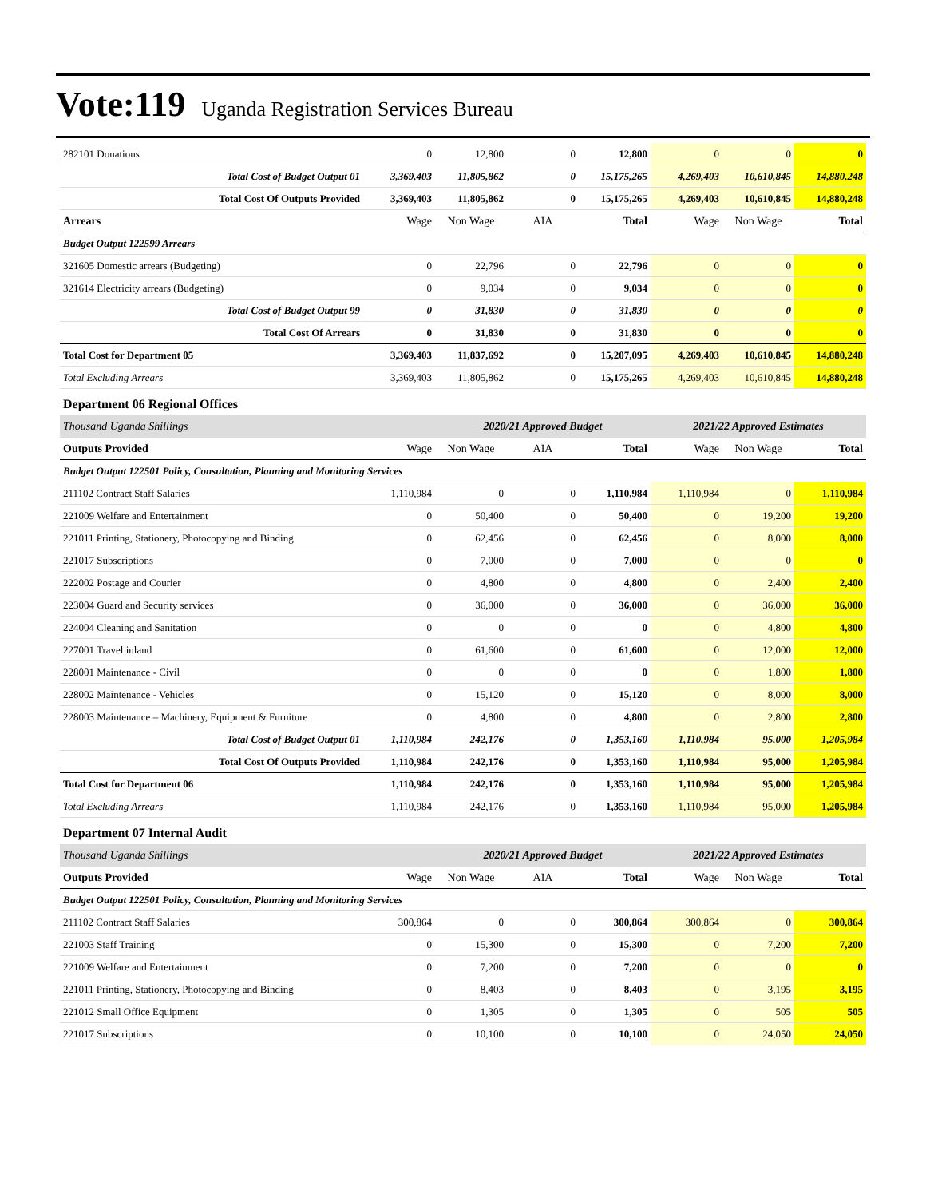Vote:119 Uganda Registration Services Bureau
| 282101 Donations | 0 | 12,800 | 0 | 12,800 | 0 | 0 | 0 |
| Total Cost of Budget Output 01 | 3,369,403 | 11,805,862 | 0 | 15,175,265 | 4,269,403 | 10,610,845 | 14,880,248 |
| Total Cost Of Outputs Provided | 3,369,403 | 11,805,862 | 0 | 15,175,265 | 4,269,403 | 10,610,845 | 14,880,248 |
| Arrears | Wage | Non Wage | AIA | Total | Wage | Non Wage | Total |
| Budget Output 122599 Arrears | | | | | | | |
| 321605 Domestic arrears (Budgeting) | 0 | 22,796 | 0 | 22,796 | 0 | 0 | 0 |
| 321614 Electricity arrears (Budgeting) | 0 | 9,034 | 0 | 9,034 | 0 | 0 | 0 |
| Total Cost of Budget Output 99 | 0 | 31,830 | 0 | 31,830 | 0 | 0 | 0 |
| Total Cost Of Arrears | 0 | 31,830 | 0 | 31,830 | 0 | 0 | 0 |
| Total Cost for Department 05 | 3,369,403 | 11,837,692 | 0 | 15,207,095 | 4,269,403 | 10,610,845 | 14,880,248 |
| Total Excluding Arrears | 3,369,403 | 11,805,862 | 0 | 15,175,265 | 4,269,403 | 10,610,845 | 14,880,248 |
| Department 06 Regional Offices | | | | | | | |
| Thousand Uganda Shillings | | 2020/21 Approved Budget | | | 2021/22 Approved Estimates | | |
| Outputs Provided | Wage | Non Wage | AIA | Total | Wage | Non Wage | Total |
| Budget Output 122501 Policy, Consultation, Planning and Monitoring Services | | | | | | | |
| 211102 Contract Staff Salaries | 1,110,984 | 0 | 0 | 1,110,984 | 1,110,984 | 0 | 1,110,984 |
| 221009 Welfare and Entertainment | 0 | 50,400 | 0 | 50,400 | 0 | 19,200 | 19,200 |
| 221011 Printing, Stationery, Photocopying and Binding | 0 | 62,456 | 0 | 62,456 | 0 | 8,000 | 8,000 |
| 221017 Subscriptions | 0 | 7,000 | 0 | 7,000 | 0 | 0 | 0 |
| 222002 Postage and Courier | 0 | 4,800 | 0 | 4,800 | 0 | 2,400 | 2,400 |
| 223004 Guard and Security services | 0 | 36,000 | 0 | 36,000 | 0 | 36,000 | 36,000 |
| 224004 Cleaning and Sanitation | 0 | 0 | 0 | 0 | 0 | 4,800 | 4,800 |
| 227001 Travel inland | 0 | 61,600 | 0 | 61,600 | 0 | 12,000 | 12,000 |
| 228001 Maintenance - Civil | 0 | 0 | 0 | 0 | 0 | 1,800 | 1,800 |
| 228002 Maintenance - Vehicles | 0 | 15,120 | 0 | 15,120 | 0 | 8,000 | 8,000 |
| 228003 Maintenance – Machinery, Equipment & Furniture | 0 | 4,800 | 0 | 4,800 | 0 | 2,800 | 2,800 |
| Total Cost of Budget Output 01 | 1,110,984 | 242,176 | 0 | 1,353,160 | 1,110,984 | 95,000 | 1,205,984 |
| Total Cost Of Outputs Provided | 1,110,984 | 242,176 | 0 | 1,353,160 | 1,110,984 | 95,000 | 1,205,984 |
| Total Cost for Department 06 | 1,110,984 | 242,176 | 0 | 1,353,160 | 1,110,984 | 95,000 | 1,205,984 |
| Total Excluding Arrears | 1,110,984 | 242,176 | 0 | 1,353,160 | 1,110,984 | 95,000 | 1,205,984 |
| Department 07 Internal Audit | | | | | | | |
| Thousand Uganda Shillings | | 2020/21 Approved Budget | | | 2021/22 Approved Estimates | | |
| Outputs Provided | Wage | Non Wage | AIA | Total | Wage | Non Wage | Total |
| Budget Output 122501 Policy, Consultation, Planning and Monitoring Services | | | | | | | |
| 211102 Contract Staff Salaries | 300,864 | 0 | 0 | 300,864 | 300,864 | 0 | 300,864 |
| 221003 Staff Training | 0 | 15,300 | 0 | 15,300 | 0 | 7,200 | 7,200 |
| 221009 Welfare and Entertainment | 0 | 7,200 | 0 | 7,200 | 0 | 0 | 0 |
| 221011 Printing, Stationery, Photocopying and Binding | 0 | 8,403 | 0 | 8,403 | 0 | 3,195 | 3,195 |
| 221012 Small Office Equipment | 0 | 1,305 | 0 | 1,305 | 0 | 505 | 505 |
| 221017 Subscriptions | 0 | 10,100 | 0 | 10,100 | 0 | 24,050 | 24,050 |